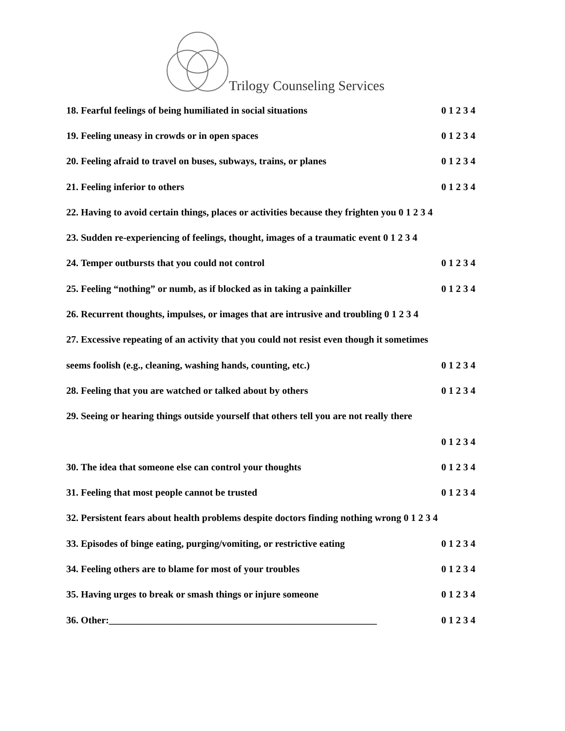Trilogy Counseling Services
18. Fearful feelings of being humiliated in social situations 0 1 2 3 4
19. Feeling uneasy in crowds or in open spaces 0 1 2 3 4
20. Feeling afraid to travel on buses, subways, trains, or planes 0 1 2 3 4
21. Feeling inferior to others 0 1 2 3 4
22. Having to avoid certain things, places or activities because they frighten you 0 1 2 3 4
23. Sudden re-experiencing of feelings, thought, images of a traumatic event 0 1 2 3 4
24. Temper outbursts that you could not control 0 1 2 3 4
25. Feeling “nothing” or numb, as if blocked as in taking a painkiller 0 1 2 3 4
26. Recurrent thoughts, impulses, or images that are intrusive and troubling 0 1 2 3 4
27. Excessive repeating of an activity that you could not resist even though it sometimes
seems foolish (e.g., cleaning, washing hands, counting, etc.) 0 1 2 3 4
28. Feeling that you are watched or talked about by others 0 1 2 3 4
29. Seeing or hearing things outside yourself that others tell you are not really there
0 1 2 3 4
30. The idea that someone else can control your thoughts 0 1 2 3 4
31. Feeling that most people cannot be trusted 0 1 2 3 4
32. Persistent fears about health problems despite doctors finding nothing wrong 0 1 2 3 4
33. Episodes of binge eating, purging/vomiting, or restrictive eating 0 1 2 3 4
34. Feeling others are to blame for most of your troubles 0 1 2 3 4
35. Having urges to break or smash things or injure someone 0 1 2 3 4
36. Other:_______________________________________________________ 0 1 2 3 4